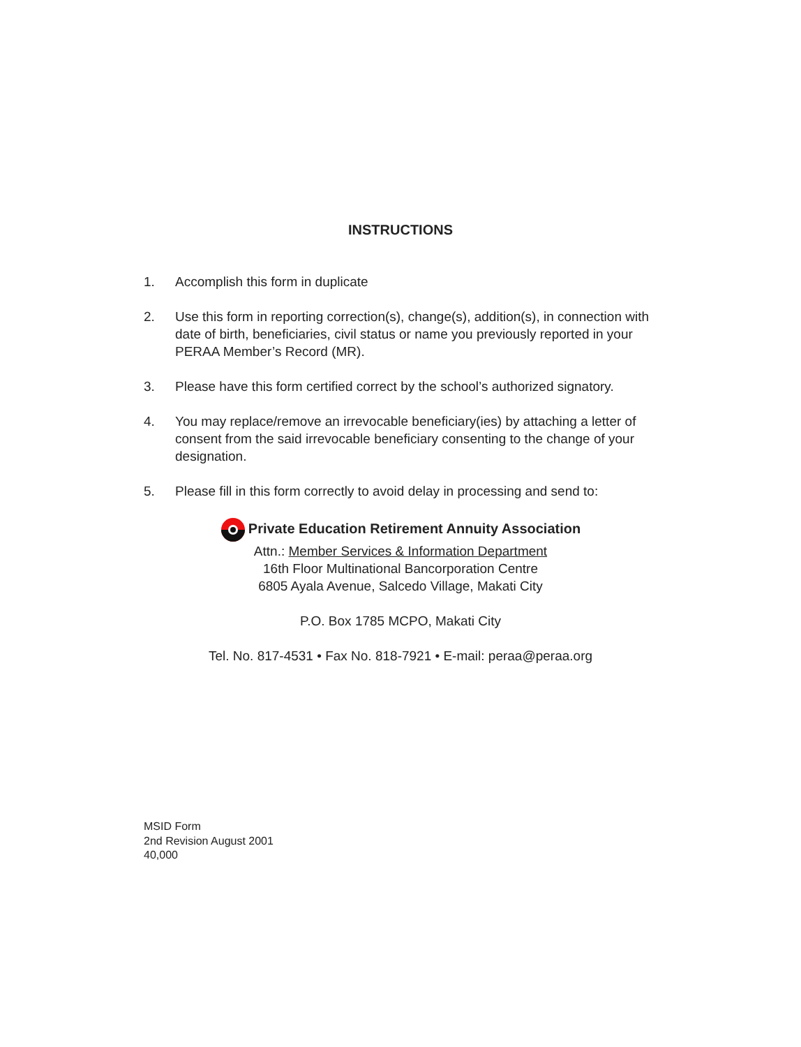INSTRUCTIONS
1. Accomplish this form in duplicate
2. Use this form in reporting correction(s), change(s), addition(s), in connection with date of birth, beneficiaries, civil status or name you previously reported in your PERAA Member’s Record (MR).
3. Please have this form certified correct by the school’s authorized signatory.
4. You may replace/remove an irrevocable beneficiary(ies) by attaching a letter of consent from the said irrevocable beneficiary consenting to the change of your designation.
5. Please fill in this form correctly to avoid delay in processing and send to:
Private Education Retirement Annuity Association
Attn.: Member Services & Information Department
16th Floor Multinational Bancorporation Centre
6805 Ayala Avenue, Salcedo Village, Makati City
P.O. Box 1785 MCPO, Makati City
Tel. No. 817-4531 • Fax No. 818-7921 • E-mail: peraa@peraa.org
MSID Form
2nd Revision August 2001
40,000